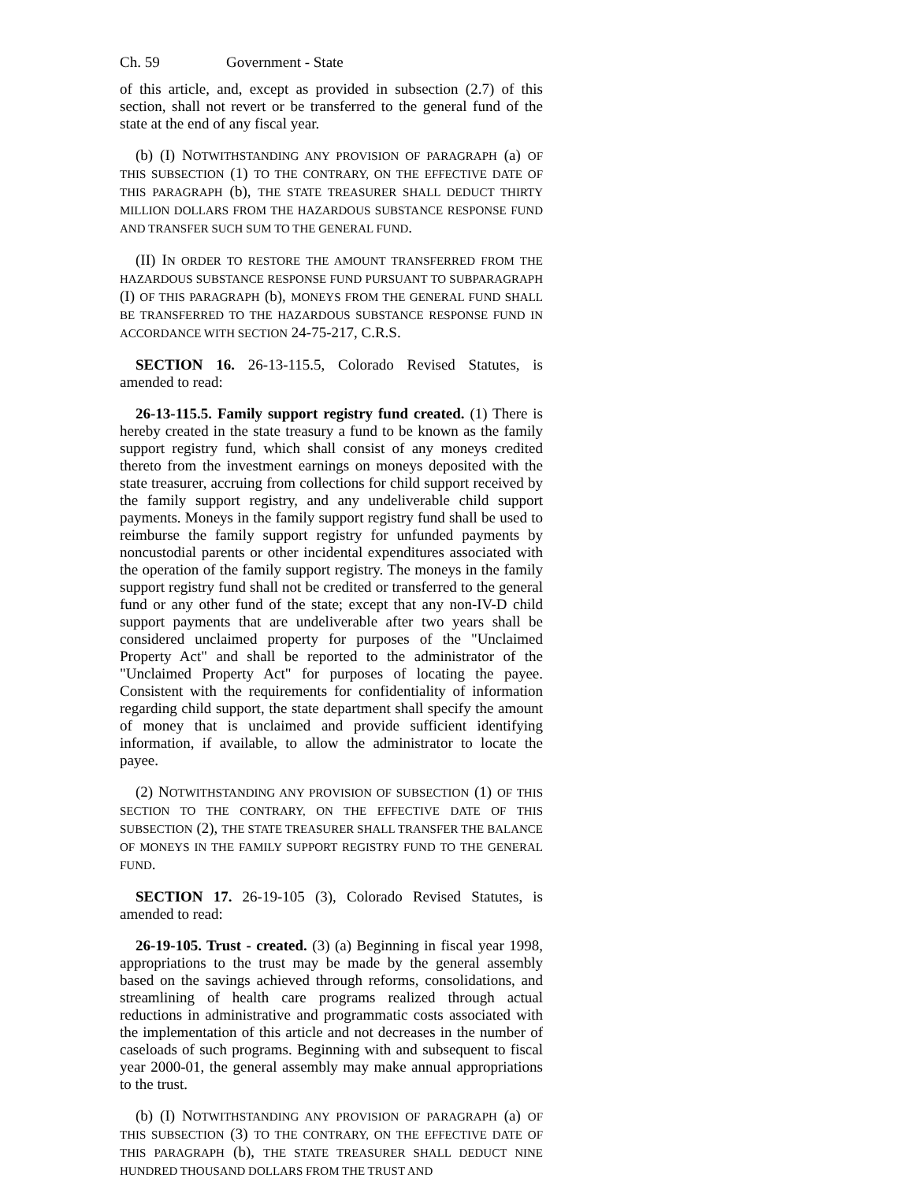Ch. 59 Government - State
of this article, and, except as provided in subsection (2.7) of this section, shall not revert or be transferred to the general fund of the state at the end of any fiscal year.
(b) (I) NOTWITHSTANDING ANY PROVISION OF PARAGRAPH (a) OF THIS SUBSECTION (1) TO THE CONTRARY, ON THE EFFECTIVE DATE OF THIS PARAGRAPH (b), THE STATE TREASURER SHALL DEDUCT THIRTY MILLION DOLLARS FROM THE HAZARDOUS SUBSTANCE RESPONSE FUND AND TRANSFER SUCH SUM TO THE GENERAL FUND.
(II) IN ORDER TO RESTORE THE AMOUNT TRANSFERRED FROM THE HAZARDOUS SUBSTANCE RESPONSE FUND PURSUANT TO SUBPARAGRAPH (I) OF THIS PARAGRAPH (b), MONEYS FROM THE GENERAL FUND SHALL BE TRANSFERRED TO THE HAZARDOUS SUBSTANCE RESPONSE FUND IN ACCORDANCE WITH SECTION 24-75-217, C.R.S.
SECTION 16. 26-13-115.5, Colorado Revised Statutes, is amended to read:
26-13-115.5. Family support registry fund created. (1) There is hereby created in the state treasury a fund to be known as the family support registry fund, which shall consist of any moneys credited thereto from the investment earnings on moneys deposited with the state treasurer, accruing from collections for child support received by the family support registry, and any undeliverable child support payments. Moneys in the family support registry fund shall be used to reimburse the family support registry for unfunded payments by noncustodial parents or other incidental expenditures associated with the operation of the family support registry. The moneys in the family support registry fund shall not be credited or transferred to the general fund or any other fund of the state; except that any non-IV-D child support payments that are undeliverable after two years shall be considered unclaimed property for purposes of the "Unclaimed Property Act" and shall be reported to the administrator of the "Unclaimed Property Act" for purposes of locating the payee. Consistent with the requirements for confidentiality of information regarding child support, the state department shall specify the amount of money that is unclaimed and provide sufficient identifying information, if available, to allow the administrator to locate the payee.
(2) NOTWITHSTANDING ANY PROVISION OF SUBSECTION (1) OF THIS SECTION TO THE CONTRARY, ON THE EFFECTIVE DATE OF THIS SUBSECTION (2), THE STATE TREASURER SHALL TRANSFER THE BALANCE OF MONEYS IN THE FAMILY SUPPORT REGISTRY FUND TO THE GENERAL FUND.
SECTION 17. 26-19-105 (3), Colorado Revised Statutes, is amended to read:
26-19-105. Trust - created. (3) (a) Beginning in fiscal year 1998, appropriations to the trust may be made by the general assembly based on the savings achieved through reforms, consolidations, and streamlining of health care programs realized through actual reductions in administrative and programmatic costs associated with the implementation of this article and not decreases in the number of caseloads of such programs. Beginning with and subsequent to fiscal year 2000-01, the general assembly may make annual appropriations to the trust.
(b) (I) NOTWITHSTANDING ANY PROVISION OF PARAGRAPH (a) OF THIS SUBSECTION (3) TO THE CONTRARY, ON THE EFFECTIVE DATE OF THIS PARAGRAPH (b), THE STATE TREASURER SHALL DEDUCT NINE HUNDRED THOUSAND DOLLARS FROM THE TRUST AND